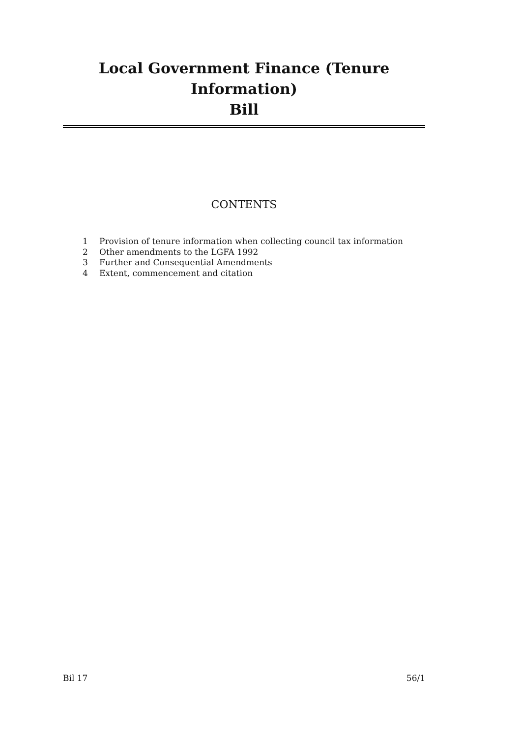Local Government Finance (Tenure Information)
Bill
CONTENTS
1 Provision of tenure information when collecting council tax information
2 Other amendments to the LGFA 1992
3 Further and Consequential Amendments
4 Extent, commencement and citation
Bil 17 56/1